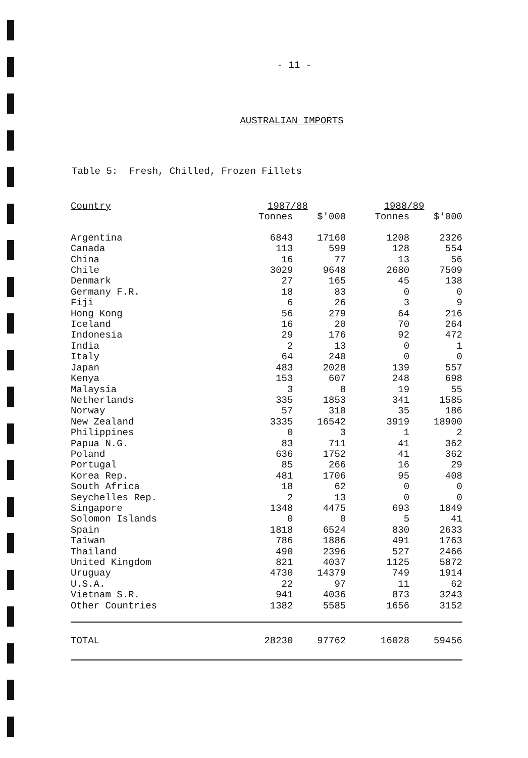- 11 -
AUSTRALIAN IMPORTS
Table 5: Fresh, Chilled, Frozen Fillets
| Country | 1987/88 | | 1988/89 | |
| --- | --- | --- | --- | --- |
| | Tonnes | $'000 | Tonnes | $'000 |
| Argentina | 6843 | 17160 | 1208 | 2326 |
| Canada | 113 | 599 | 128 | 554 |
| China | 16 | 77 | 13 | 56 |
| Chile | 3029 | 9648 | 2680 | 7509 |
| Denmark | 27 | 165 | 45 | 138 |
| Germany F.R. | 18 | 83 | 0 | 0 |
| Fiji | 6 | 26 | 3 | 9 |
| Hong Kong | 56 | 279 | 64 | 216 |
| Iceland | 16 | 20 | 70 | 264 |
| Indonesia | 29 | 176 | 92 | 472 |
| India | 2 | 13 | 0 | 1 |
| Italy | 64 | 240 | 0 | 0 |
| Japan | 483 | 2028 | 139 | 557 |
| Kenya | 153 | 607 | 248 | 698 |
| Malaysia | 3 | 8 | 19 | 55 |
| Netherlands | 335 | 1853 | 341 | 1585 |
| Norway | 57 | 310 | 35 | 186 |
| New Zealand | 3335 | 16542 | 3919 | 18900 |
| Philippines | 0 | 3 | 1 | 2 |
| Papua N.G. | 83 | 711 | 41 | 362 |
| Poland | 636 | 1752 | 41 | 362 |
| Portugal | 85 | 266 | 16 | 29 |
| Korea Rep. | 481 | 1706 | 95 | 408 |
| South Africa | 18 | 62 | 0 | 0 |
| Seychelles Rep. | 2 | 13 | 0 | 0 |
| Singapore | 1348 | 4475 | 693 | 1849 |
| Solomon Islands | 0 | 0 | 5 | 41 |
| Spain | 1818 | 6524 | 830 | 2633 |
| Taiwan | 786 | 1886 | 491 | 1763 |
| Thailand | 490 | 2396 | 527 | 2466 |
| United Kingdom | 821 | 4037 | 1125 | 5872 |
| Uruguay | 4730 | 14379 | 749 | 1914 |
| U.S.A. | 22 | 97 | 11 | 62 |
| Vietnam S.R. | 941 | 4036 | 873 | 3243 |
| Other Countries | 1382 | 5585 | 1656 | 3152 |
| TOTAL | 28230 | 97762 | 16028 | 59456 |